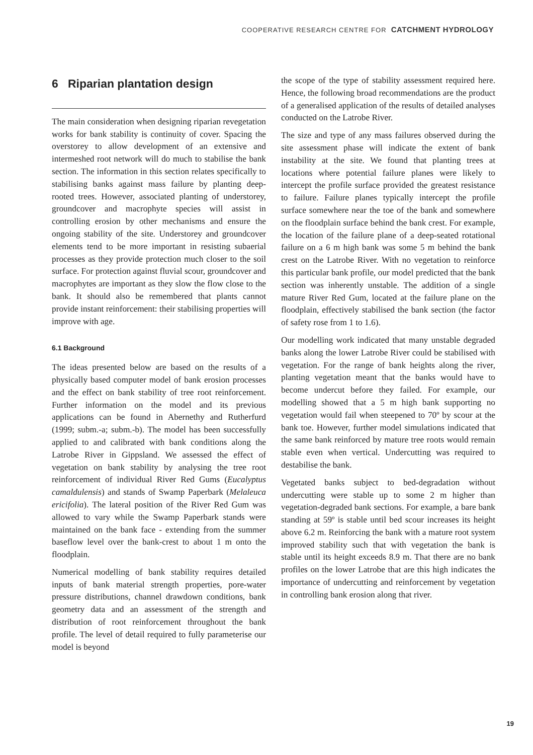COOPERATIVE RESEARCH CENTRE FOR CATCHMENT HYDROLOGY
6 Riparian plantation design
The main consideration when designing riparian revegetation works for bank stability is continuity of cover. Spacing the overstorey to allow development of an extensive and intermeshed root network will do much to stabilise the bank section. The information in this section relates specifically to stabilising banks against mass failure by planting deep-rooted trees. However, associated planting of understorey, groundcover and macrophyte species will assist in controlling erosion by other mechanisms and ensure the ongoing stability of the site. Understorey and groundcover elements tend to be more important in resisting subaerial processes as they provide protection much closer to the soil surface. For protection against fluvial scour, groundcover and macrophytes are important as they slow the flow close to the bank. It should also be remembered that plants cannot provide instant reinforcement: their stabilising properties will improve with age.
6.1 Background
The ideas presented below are based on the results of a physically based computer model of bank erosion processes and the effect on bank stability of tree root reinforcement. Further information on the model and its previous applications can be found in Abernethy and Rutherfurd (1999; subm.-a; subm.-b). The model has been successfully applied to and calibrated with bank conditions along the Latrobe River in Gippsland. We assessed the effect of vegetation on bank stability by analysing the tree root reinforcement of individual River Red Gums (Eucalyptus camaldulensis) and stands of Swamp Paperbark (Melaleuca ericifolia). The lateral position of the River Red Gum was allowed to vary while the Swamp Paperbark stands were maintained on the bank face - extending from the summer baseflow level over the bank-crest to about 1 m onto the floodplain.
Numerical modelling of bank stability requires detailed inputs of bank material strength properties, pore-water pressure distributions, channel drawdown conditions, bank geometry data and an assessment of the strength and distribution of root reinforcement throughout the bank profile. The level of detail required to fully parameterise our model is beyond
the scope of the type of stability assessment required here. Hence, the following broad recommendations are the product of a generalised application of the results of detailed analyses conducted on the Latrobe River.
The size and type of any mass failures observed during the site assessment phase will indicate the extent of bank instability at the site. We found that planting trees at locations where potential failure planes were likely to intercept the profile surface provided the greatest resistance to failure. Failure planes typically intercept the profile surface somewhere near the toe of the bank and somewhere on the floodplain surface behind the bank crest. For example, the location of the failure plane of a deep-seated rotational failure on a 6 m high bank was some 5 m behind the bank crest on the Latrobe River. With no vegetation to reinforce this particular bank profile, our model predicted that the bank section was inherently unstable. The addition of a single mature River Red Gum, located at the failure plane on the floodplain, effectively stabilised the bank section (the factor of safety rose from 1 to 1.6).
Our modelling work indicated that many unstable degraded banks along the lower Latrobe River could be stabilised with vegetation. For the range of bank heights along the river, planting vegetation meant that the banks would have to become undercut before they failed. For example, our modelling showed that a 5 m high bank supporting no vegetation would fail when steepened to 70º by scour at the bank toe. However, further model simulations indicated that the same bank reinforced by mature tree roots would remain stable even when vertical. Undercutting was required to destabilise the bank.
Vegetated banks subject to bed-degradation without undercutting were stable up to some 2 m higher than vegetation-degraded bank sections. For example, a bare bank standing at 59º is stable until bed scour increases its height above 6.2 m. Reinforcing the bank with a mature root system improved stability such that with vegetation the bank is stable until its height exceeds 8.9 m. That there are no bank profiles on the lower Latrobe that are this high indicates the importance of undercutting and reinforcement by vegetation in controlling bank erosion along that river.
19